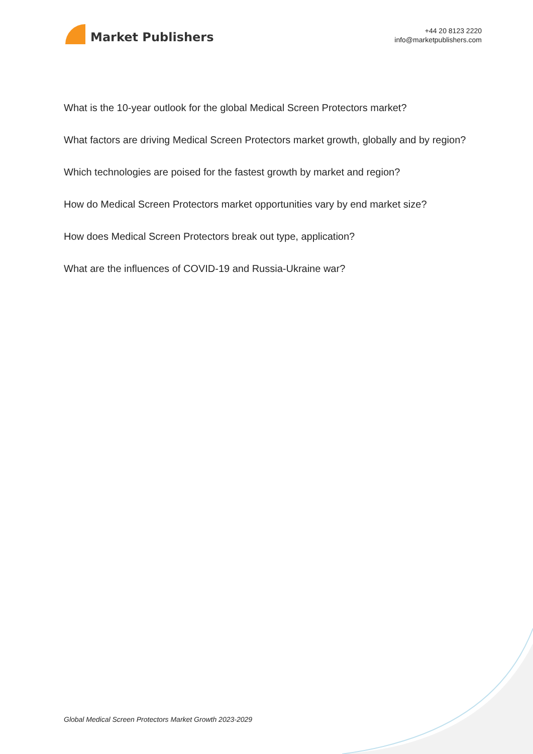Market Publishers
+44 20 8123 2220
info@marketpublishers.com
What is the 10-year outlook for the global Medical Screen Protectors market?
What factors are driving Medical Screen Protectors market growth, globally and by region?
Which technologies are poised for the fastest growth by market and region?
How do Medical Screen Protectors market opportunities vary by end market size?
How does Medical Screen Protectors break out type, application?
What are the influences of COVID-19 and Russia-Ukraine war?
Global Medical Screen Protectors Market Growth 2023-2029